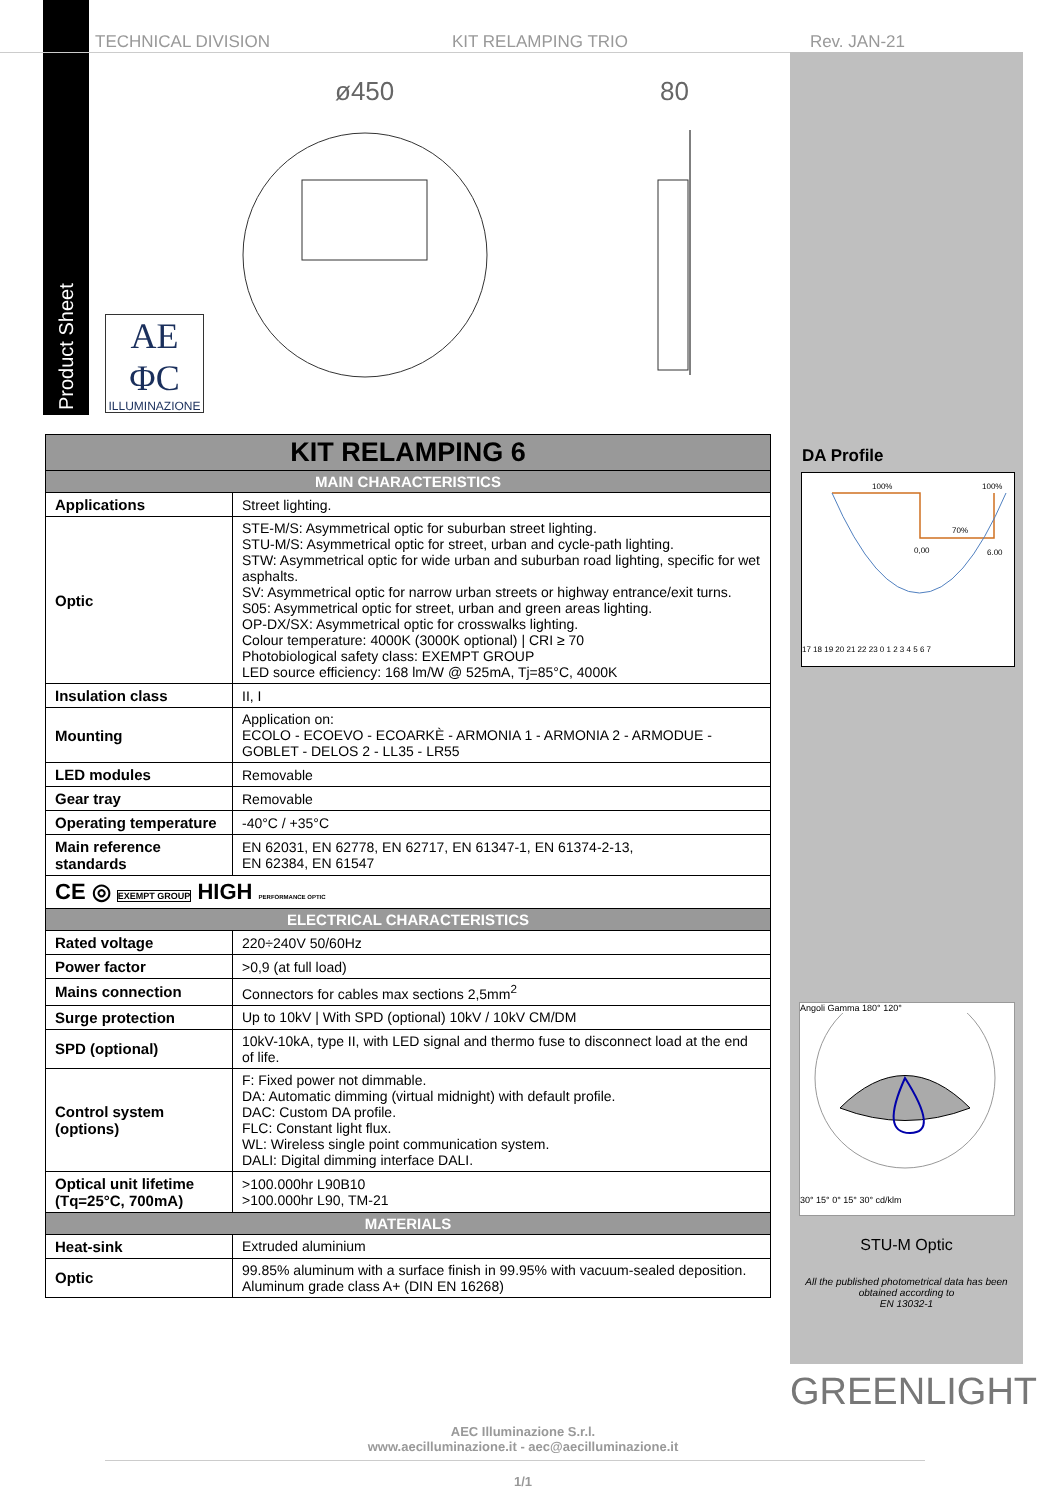TECHNICAL DIVISION KIT RELAMPING TRIO Rev. JAN-21
Product Sheet
AE
ΦC
ILLUMINAZIONE
ø450
80
| KIT RELAMPING 6 | |
| --- | --- |
| MAIN CHARACTERISTICS | |
| Applications | Street lighting. |
| Optic | STE-M/S: Asymmetrical optic for suburban street lighting. STU-M/S: Asymmetrical optic for street, urban and cycle-path lighting. STW: Asymmetrical optic for wide urban and suburban road lighting, specific for wet asphalts. SV: Asymmetrical optic for narrow urban streets or highway entrance/exit turns. S05: Asymmetrical optic for street, urban and green areas lighting. OP-DX/SX: Asymmetrical optic for crosswalks lighting. Colour temperature: 4000K (3000K optional) / CRI ≥ 70 Photobiological safety class: EXEMPT GROUP LED source efficiency: 168 lm/W @ 525mA, Tj=85°C, 4000K |
| Insulation class | II, I |
| Mounting | Application on: ECOLO - ECOEVO - ECOARKÈ - ARMONIA 1 - ARMONIA 2 - ARMODUE - GOBLET - DELOS 2 - LL35 - LR55 |
| LED modules | Removable |
| Gear tray | Removable |
| Operating temperature | -40°C / +35°C |
| Main reference standards | EN 62031, EN 62778, EN 62717, EN 61347-1, EN 61374-2-13, EN 62384, EN 61547 |
| CE ◎ EXEMPT GROUP HIGH PERFORMANCE OPTIC | |
| ELECTRICAL CHARACTERISTICS | |
| Rated voltage | 220÷240V 50/60Hz |
| Power factor | >0,9 (at full load) |
| Mains connection | Connectors for cables max sections 2,5mm<sup>2</sup> |
| Surge protection | Up to 10kV / With SPD (optional) 10kV / 10kV CM/DM |
| SPD (optional) | 10kV-10kA, type II, with LED signal and thermo fuse to disconnect load at the end of life. |
| Control system (options) | F: Fixed power not dimmable. DA: Automatic dimming (virtual midnight) with default profile. DAC: Custom DA profile. FLC: Constant light flux. WL: Wireless single point communication system. DALI: Digital dimming interface DALI. |
| Optical unit lifetime (Tq=25°C, 700mA) | >100.000hr L90B10 >100.000hr L90, TM-21 |
| MATERIALS | |
| Heat-sink | Extruded aluminium |
| Optic | 99.85% aluminum with a surface finish in 99.95% with vacuum-sealed deposition. Aluminum grade class A+ (DIN EN 16268) |
DA Profile
100%
100%
70%
0,00
6.00
17 18 19 20 21 22 23 0 1 2 3 4 5 6 7
Angoli Gamma 180° 120°
30° 15° 0° 15° 30° cd/klm
STU-M Optic
All the published photometrical data has been obtained according to
EN 13032-1
GREENLIGHT
AEC Illuminazione S.r.l.
www.aecilluminazione.it - aec@aecilluminazione.it
1/1